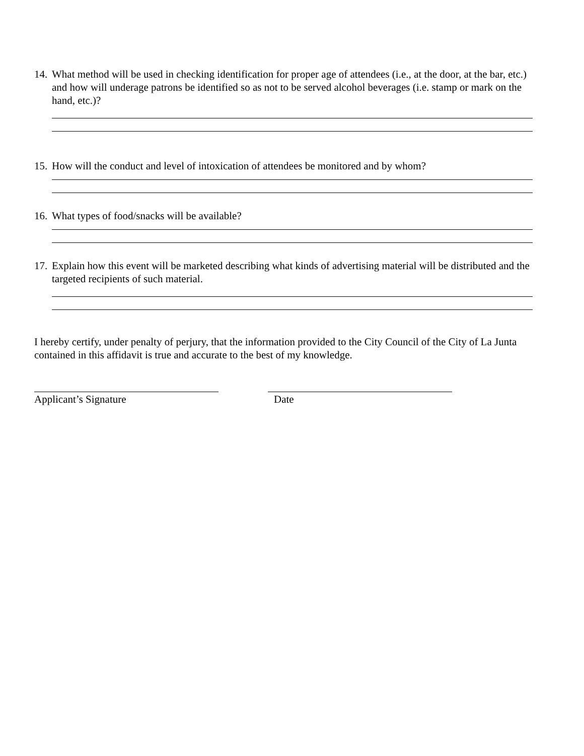14. What method will be used in checking identification for proper age of attendees (i.e., at the door, at the bar, etc.) and how will underage patrons be identified so as not to be served alcohol beverages (i.e. stamp or mark on the hand, etc.)?
15. How will the conduct and level of intoxication of attendees be monitored and by whom?
16. What types of food/snacks will be available?
17. Explain how this event will be marketed describing what kinds of advertising material will be distributed and the targeted recipients of such material.
I hereby certify, under penalty of perjury, that the information provided to the City Council of the City of La Junta contained in this affidavit is true and accurate to the best of my knowledge.
Applicant’s Signature Date